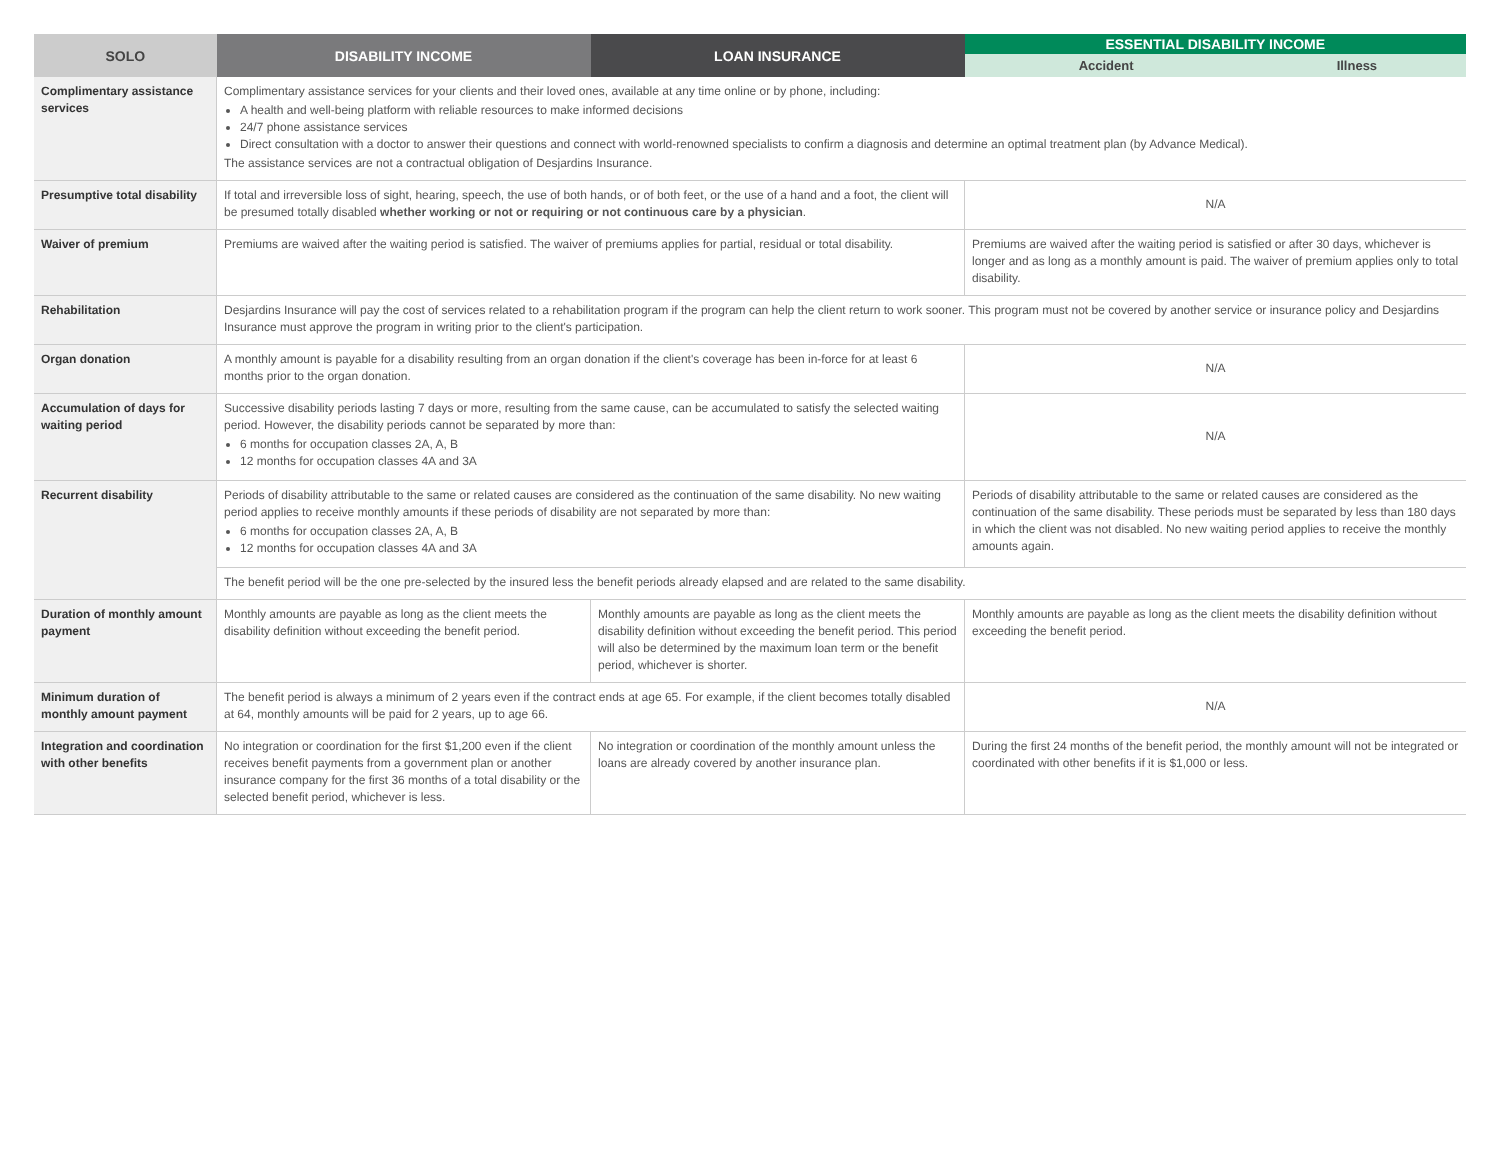| SOLO | DISABILITY INCOME | LOAN INSURANCE | ESSENTIAL DISABILITY INCOME | |
| --- | --- | --- | --- | --- |
| | | | Accident | Illness |
| Complimentary assistance services | Complimentary assistance services for your clients and their loved ones, available at any time online or by phone, including: A health and well-being platform with reliable resources to make informed decisions 24/7 phone assistance services Direct consultation with a doctor to answer their questions and connect with world-renowned specialists to confirm a diagnosis and determine an optimal treatment plan (by Advance Medical). The assistance services are not a contractual obligation of Desjardins Insurance. | | | |
| Presumptive total disability | If total and irreversible loss of sight, hearing, speech, the use of both hands, or of both feet, or the use of a hand and a foot, the client will be presumed totally disabled whether working or not or requiring or not continuous care by a physician . | | N/A | |
| Waiver of premium | Premiums are waived after the waiting period is satisfied. The waiver of premiums applies for partial, residual or total disability. | | Premiums are waived after the waiting period is satisfied or after 30 days, whichever is longer and as long as a monthly amount is paid. The waiver of premium applies only to total disability. | |
| Rehabilitation | Desjardins Insurance will pay the cost of services related to a rehabilitation program if the program can help the client return to work sooner. This program must not be covered by another service or insurance policy and Desjardins Insurance must approve the program in writing prior to the client's participation. | | | |
| Organ donation | A monthly amount is payable for a disability resulting from an organ donation if the client's coverage has been in-force for at least 6 months prior to the organ donation. | | N/A | |
| Accumulation of days for waiting period | Successive disability periods lasting 7 days or more, resulting from the same cause, can be accumulated to satisfy the selected waiting period. However, the disability periods cannot be separated by more than: 6 months for occupation classes 2A, A, B 12 months for occupation classes 4A and 3A | | N/A | |
| Recurrent disability | Periods of disability attributable to the same or related causes are considered as the continuation of the same disability. No new waiting period applies to receive monthly amounts if these periods of disability are not separated by more than: 6 months for occupation classes 2A, A, B 12 months for occupation classes 4A and 3A | | Periods of disability attributable to the same or related causes are considered as the continuation of the same disability. These periods must be separated by less than 180 days in which the client was not disabled. No new waiting period applies to receive the monthly amounts again. | |
| | The benefit period will be the one pre-selected by the insured less the benefit periods already elapsed and are related to the same disability. | | | |
| Duration of monthly amount payment | Monthly amounts are payable as long as the client meets the disability definition without exceeding the benefit period. | Monthly amounts are payable as long as the client meets the disability definition without exceeding the benefit period. This period will also be determined by the maximum loan term or the benefit period, whichever is shorter. | Monthly amounts are payable as long as the client meets the disability definition without exceeding the benefit period. | |
| Minimum duration of monthly amount payment | The benefit period is always a minimum of 2 years even if the contract ends at age 65. For example, if the client becomes totally disabled at 64, monthly amounts will be paid for 2 years, up to age 66. | | N/A | |
| Integration and coordination with other benefits | No integration or coordination for the first $1,200 even if the client receives benefit payments from a government plan or another insurance company for the first 36 months of a total disability or the selected benefit period, whichever is less. | No integration or coordination of the monthly amount unless the loans are already covered by another insurance plan. | During the first 24 months of the benefit period, the monthly amount will not be integrated or coordinated with other benefits if it is $1,000 or less. | |